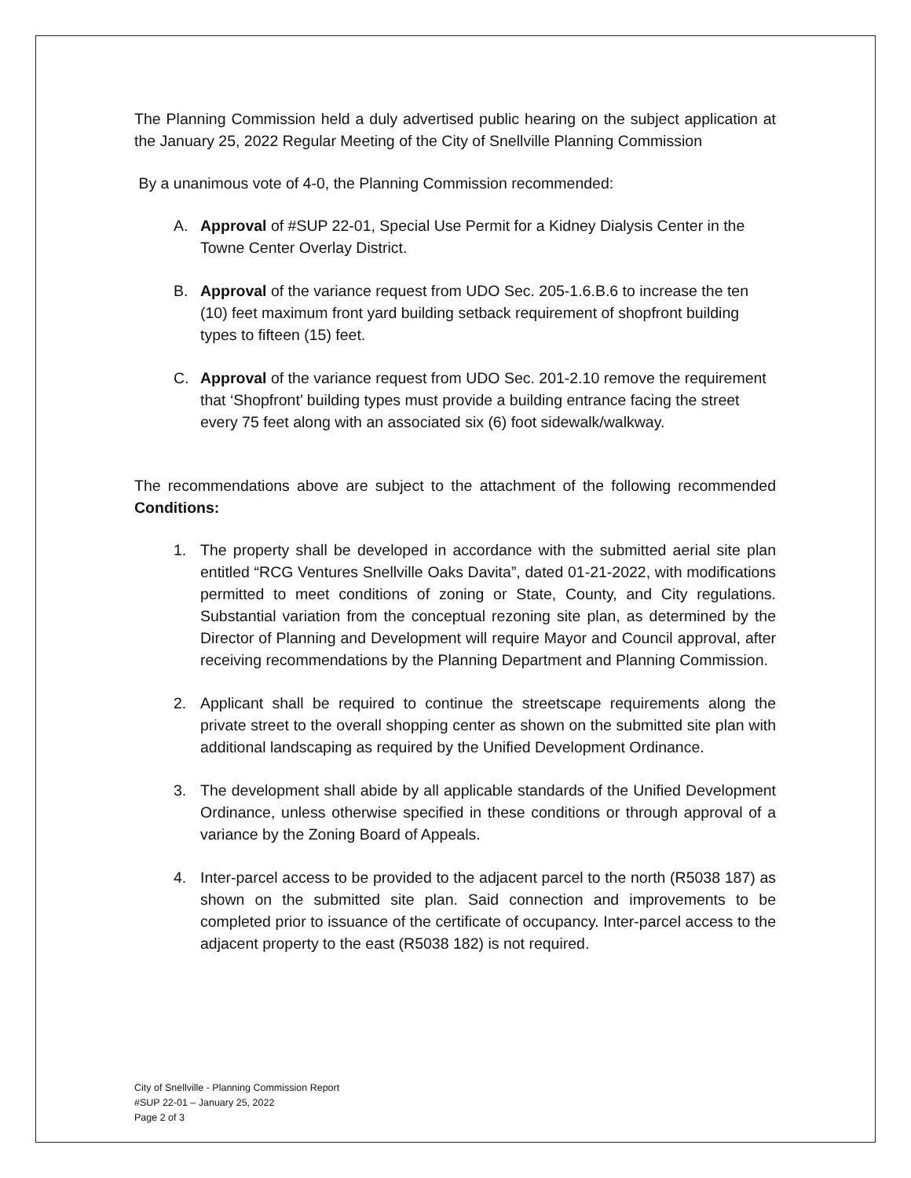The Planning Commission held a duly advertised public hearing on the subject application at the January 25, 2022 Regular Meeting of the City of Snellville Planning Commission
By a unanimous vote of 4-0, the Planning Commission recommended:
A. Approval of #SUP 22-01, Special Use Permit for a Kidney Dialysis Center in the Towne Center Overlay District.
B. Approval of the variance request from UDO Sec. 205-1.6.B.6 to increase the ten (10) feet maximum front yard building setback requirement of shopfront building types to fifteen (15) feet.
C. Approval of the variance request from UDO Sec. 201-2.10 remove the requirement that ‘Shopfront’ building types must provide a building entrance facing the street every 75 feet along with an associated six (6) foot sidewalk/walkway.
The recommendations above are subject to the attachment of the following recommended Conditions:
1. The property shall be developed in accordance with the submitted aerial site plan entitled “RCG Ventures Snellville Oaks Davita”, dated 01-21-2022, with modifications permitted to meet conditions of zoning or State, County, and City regulations. Substantial variation from the conceptual rezoning site plan, as determined by the Director of Planning and Development will require Mayor and Council approval, after receiving recommendations by the Planning Department and Planning Commission.
2. Applicant shall be required to continue the streetscape requirements along the private street to the overall shopping center as shown on the submitted site plan with additional landscaping as required by the Unified Development Ordinance.
3. The development shall abide by all applicable standards of the Unified Development Ordinance, unless otherwise specified in these conditions or through approval of a variance by the Zoning Board of Appeals.
4. Inter-parcel access to be provided to the adjacent parcel to the north (R5038 187) as shown on the submitted site plan. Said connection and improvements to be completed prior to issuance of the certificate of occupancy. Inter-parcel access to the adjacent property to the east (R5038 182) is not required.
City of Snellville - Planning Commission Report
#SUP 22-01 – January 25, 2022
Page 2 of 3